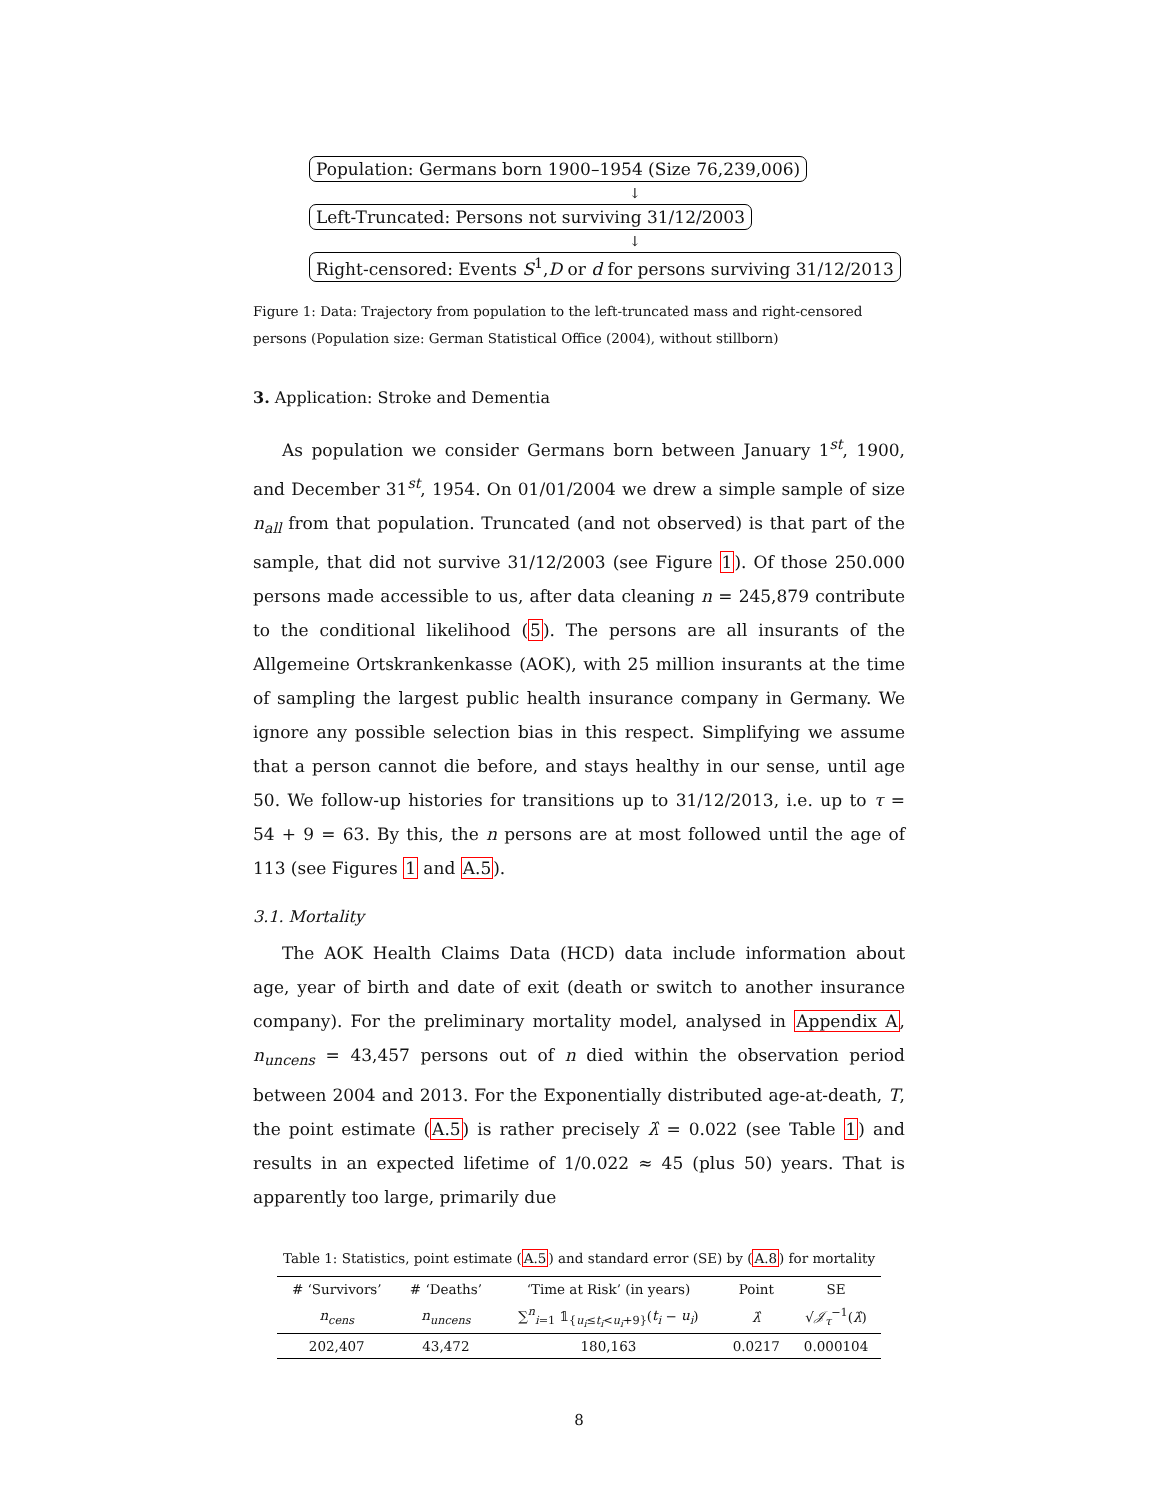Population: Germans born 1900–1954 (Size 76,239,006)
↓
Left-Truncated: Persons not surviving 31/12/2003
↓
Right-censored: Events S<sup>1</sup>,D or d for persons surviving 31/12/2013
Figure 1: Data: Trajectory from population to the left-truncated mass and right-censored persons (Population size: German Statistical Office (2004), without stillborn)
3. Application: Stroke and Dementia
As population we consider Germans born between January 1<sup>st</sup>, 1900, and December 31<sup>st</sup>, 1954. On 01/01/2004 we drew a simple sample of size n<sub>all</sub> from that population. Truncated (and not observed) is that part of the sample, that did not survive 31/12/2003 (see Figure 1). Of those 250.000 persons made accessible to us, after data cleaning n = 245,879 contribute to the conditional likelihood (5). The persons are all insurants of the Allgemeine Ortskrankenkasse (AOK), with 25 million insurants at the time of sampling the largest public health insurance company in Germany. We ignore any possible selection bias in this respect. Simplifying we assume that a person cannot die before, and stays healthy in our sense, until age 50. We follow-up histories for transitions up to 31/12/2013, i.e. up to τ = 54 + 9 = 63. By this, the n persons are at most followed until the age of 113 (see Figures 1 and A.5).
3.1. Mortality
The AOK Health Claims Data (HCD) data include information about age, year of birth and date of exit (death or switch to another insurance company). For the preliminary mortality model, analysed in Appendix A, n<sub>uncens</sub> = 43,457 persons out of n died within the observation period between 2004 and 2013. For the Exponentially distributed age-at-death, T, the point estimate (A.5) is rather precisely λ̂ = 0.022 (see Table 1) and results in an expected lifetime of 1/0.022 ≈ 45 (plus 50) years. That is apparently too large, primarily due
Table 1: Statistics, point estimate (A.5) and standard error (SE) by (A.8) for mortality
| # ‘Survivors’ | # ‘Deaths’ | ‘Time at Risk’ (in years) | Point | SE |
| --- | --- | --- | --- | --- |
| n<sub>cens</sub> | n<sub>uncens</sub> | ∑<sup>n</sup><sub>i=1</sub> 𝟙<sub>{u<sub>i</sub>≤t<sub>i</sub><u<sub>i</sub>+9}</sub>( t<sub>i</sub> − u<sub>i</sub> ) | λ̂ | √ 𝒥<sub>τ</sub><sup>−1</sup>( λ̂ ) |
| 202,407 | 43,472 | 180,163 | 0.0217 | 0.000104 |
8